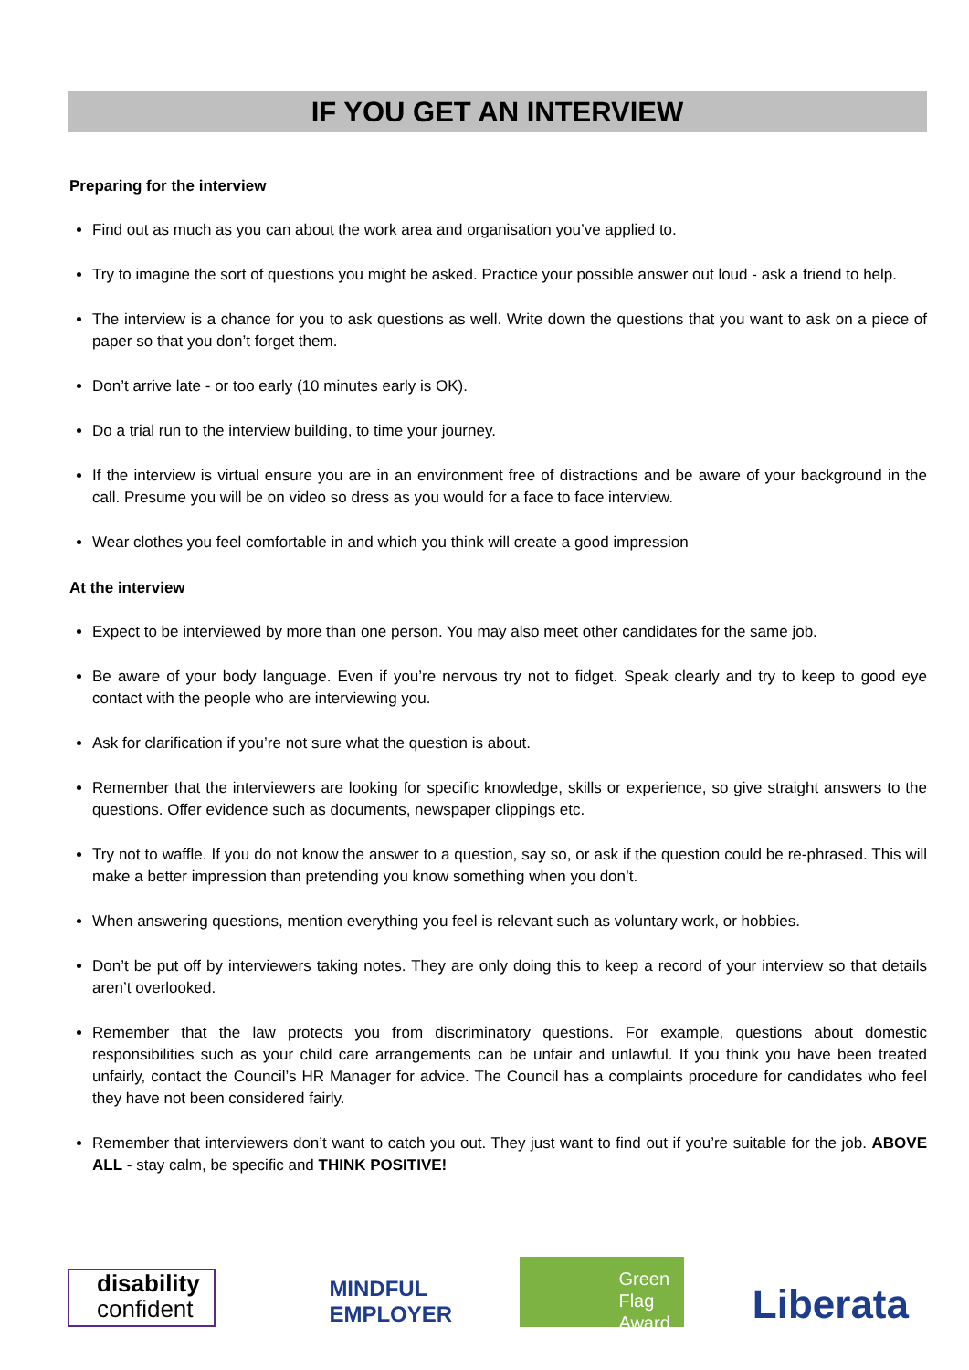IF YOU GET AN INTERVIEW
Preparing for the interview
Find out as much as you can about the work area and organisation you’ve applied to.
Try to imagine the sort of questions you might be asked. Practice your possible answer out loud - ask a friend to help.
The interview is a chance for you to ask questions as well. Write down the questions that you want to ask on a piece of paper so that you don’t forget them.
Don’t arrive late - or too early (10 minutes early is OK).
Do a trial run to the interview building, to time your journey.
If the interview is virtual ensure you are in an environment free of distractions and be aware of your background in the call. Presume you will be on video so dress as you would for a face to face interview.
Wear clothes you feel comfortable in and which you think will create a good impression
At the interview
Expect to be interviewed by more than one person. You may also meet other candidates for the same job.
Be aware of your body language. Even if you’re nervous try not to fidget. Speak clearly and try to keep to good eye contact with the people who are interviewing you.
Ask for clarification if you’re not sure what the question is about.
Remember that the interviewers are looking for specific knowledge, skills or experience, so give straight answers to the questions. Offer evidence such as documents, newspaper clippings etc.
Try not to waffle. If you do not know the answer to a question, say so, or ask if the question could be re-phrased. This will make a better impression than pretending you know something when you don’t.
When answering questions, mention everything you feel is relevant such as voluntary work, or hobbies.
Don’t be put off by interviewers taking notes. They are only doing this to keep a record of your interview so that details aren’t overlooked.
Remember that the law protects you from discriminatory questions. For example, questions about domestic responsibilities such as your child care arrangements can be unfair and unlawful. If you think you have been treated unfairly, contact the Council’s HR Manager for advice. The Council has a complaints procedure for candidates who feel they have not been considered fairly.
Remember that interviewers don’t want to catch you out. They just want to find out if you’re suitable for the job. ABOVE ALL - stay calm, be specific and THINK POSITIVE!
disability
confident
MINDFUL
EMPLOYER
Green
Flag
Award
Liberata